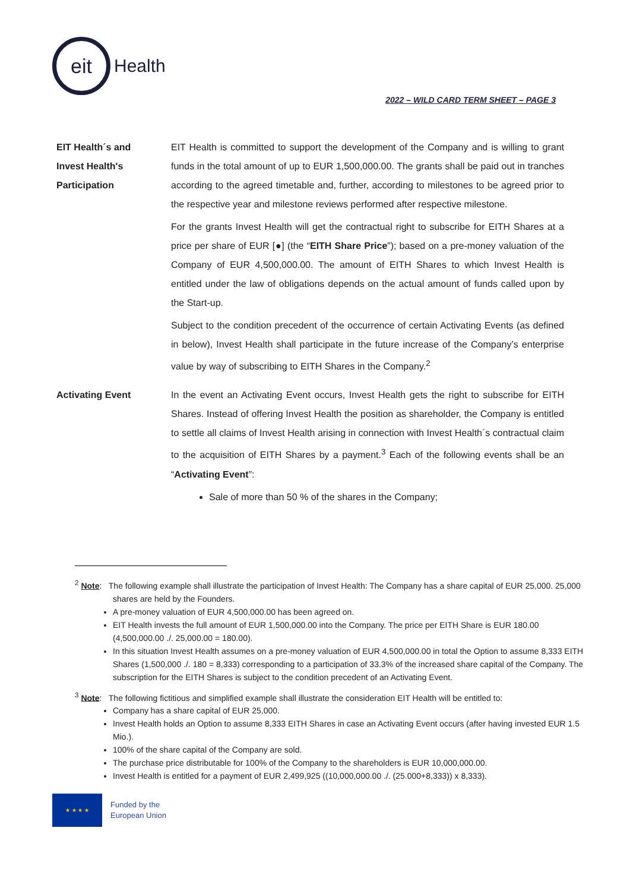eit
Health
2022 – WILD CARD TERM SHEET – PAGE 3
EIT Health´s and
Invest Health's
Participation
EIT Health is committed to support the development of the Company and is willing to grant funds in the total amount of up to EUR 1,500,000.00. The grants shall be paid out in tranches according to the agreed timetable and, further, according to milestones to be agreed prior to the respective year and milestone reviews performed after respective milestone.
For the grants Invest Health will get the contractual right to subscribe for EITH Shares at a price per share of EUR [●] (the “EITH Share Price”); based on a pre-money valuation of the Company of EUR 4,500,000.00. The amount of EITH Shares to which Invest Health is entitled under the law of obligations depends on the actual amount of funds called upon by the Start-up.
Subject to the condition precedent of the occurrence of certain Activating Events (as defined in below), Invest Health shall participate in the future increase of the Company’s enterprise value by way of subscribing to EITH Shares in the Company.<sup>2</sup>
Activating Event In the event an Activating Event occurs, Invest Health gets the right to subscribe for EITH Shares. Instead of offering Invest Health the position as shareholder, the Company is entitled to settle all claims of Invest Health arising in connection with Invest Health´s contractual claim to the acquisition of EITH Shares by a payment.<sup>3</sup> Each of the following events shall be an “Activating Event”:
Sale of more than 50 % of the shares in the Company;
<sup>2</sup> Note: The following example shall illustrate the participation of Invest Health: The Company has a share capital of EUR 25,000. 25,000 shares are held by the Founders.
A pre-money valuation of EUR 4,500,000.00 has been agreed on.
EIT Health invests the full amount of EUR 1,500,000.00 into the Company. The price per EITH Share is EUR 180.00 (4,500,000.00 ./. 25,000.00 = 180.00).
In this situation Invest Health assumes on a pre-money valuation of EUR 4,500,000.00 in total the Option to assume 8,333 EITH Shares (1,500,000 ./. 180 = 8,333) corresponding to a participation of 33.3% of the increased share capital of the Company. The subscription for the EITH Shares is subject to the condition precedent of an Activating Event.
<sup>3</sup> Note: The following fictitious and simplified example shall illustrate the consideration EIT Health will be entitled to:
Company has a share capital of EUR 25,000.
Invest Health holds an Option to assume 8,333 EITH Shares in case an Activating Event occurs (after having invested EUR 1.5 Mio.).
100% of the share capital of the Company are sold.
The purchase price distributable for 100% of the Company to the shareholders is EUR 10,000,000.00.
Invest Health is entitled for a payment of EUR 2,499,925 ((10,000,000.00 ./. (25.000+8,333)) x 8,333).
★ ★ ★ ★
Funded by the
European Union